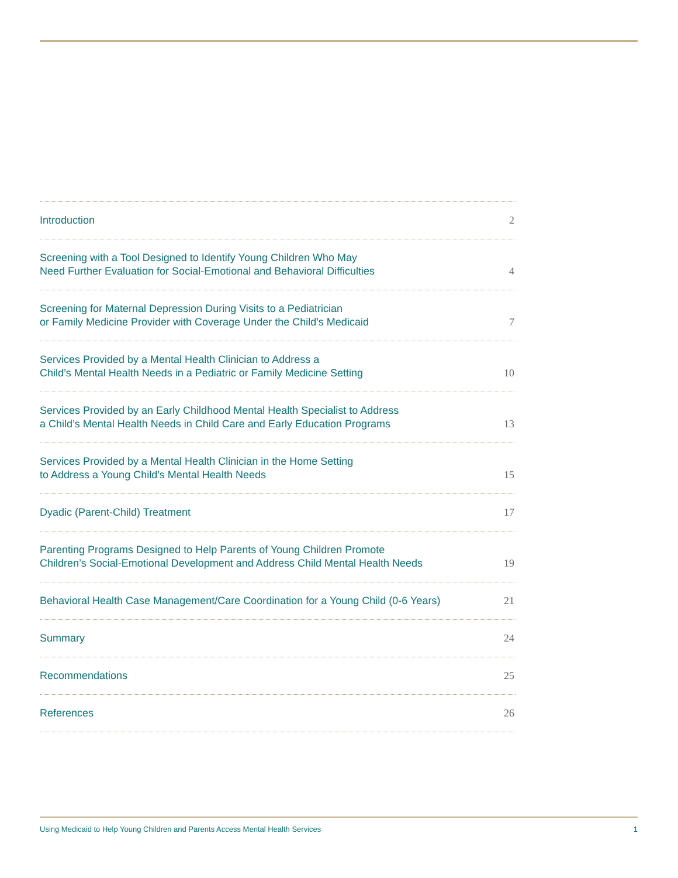Introduction 2
Screening with a Tool Designed to Identify Young Children Who May
Need Further Evaluation for Social-Emotional and Behavioral Difficulties 4
Screening for Maternal Depression During Visits to a Pediatrician
or Family Medicine Provider with Coverage Under the Child’s Medicaid 7
Services Provided by a Mental Health Clinician to Address a
Child’s Mental Health Needs in a Pediatric or Family Medicine Setting 10
Services Provided by an Early Childhood Mental Health Specialist to Address
a Child’s Mental Health Needs in Child Care and Early Education Programs 13
Services Provided by a Mental Health Clinician in the Home Setting
to Address a Young Child’s Mental Health Needs 15
Dyadic (Parent-Child) Treatment 17
Parenting Programs Designed to Help Parents of Young Children Promote
Children’s Social-Emotional Development and Address Child Mental Health Needs 19
Behavioral Health Case Management/Care Coordination for a Young Child (0-6 Years) 21
Summary 24
Recommendations 25
References 26
Using Medicaid to Help Young Children and Parents Access Mental Health Services 1